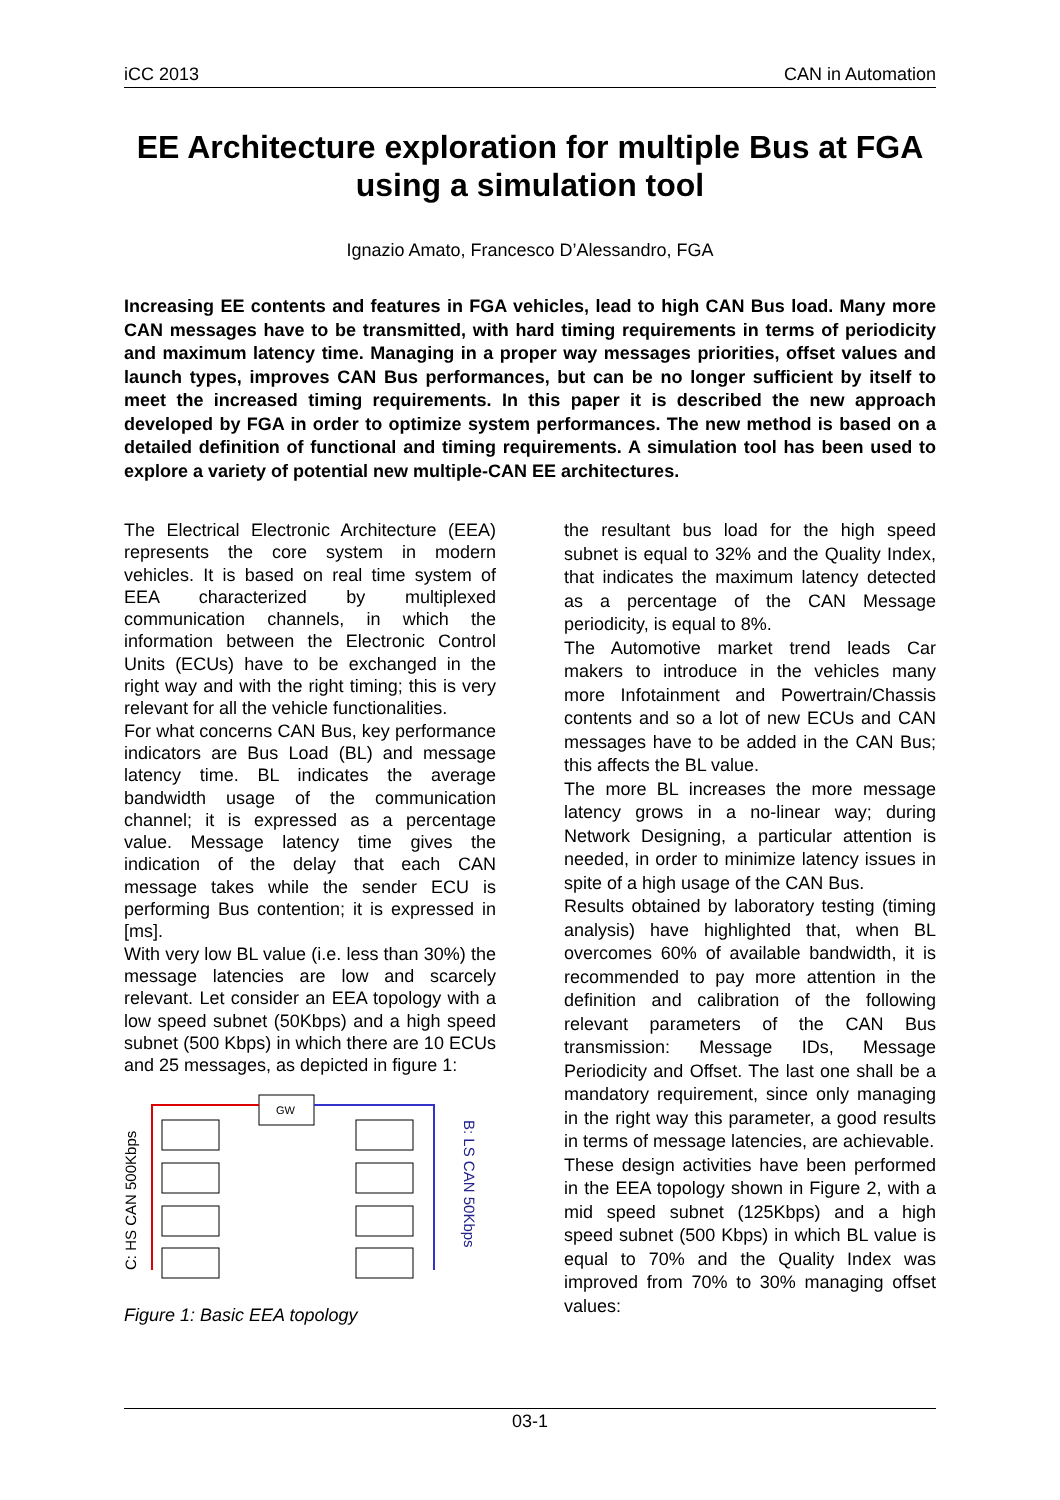iCC 2013 CAN in Automation
EE Architecture exploration for multiple Bus at FGA using a simulation tool
Ignazio Amato, Francesco D’Alessandro, FGA
Increasing EE contents and features in FGA vehicles, lead to high CAN Bus load. Many more CAN messages have to be transmitted, with hard timing requirements in terms of periodicity and maximum latency time. Managing in a proper way messages priorities, offset values and launch types, improves CAN Bus performances, but can be no longer sufficient by itself to meet the increased timing requirements. In this paper it is described the new approach developed by FGA in order to optimize system performances. The new method is based on a detailed definition of functional and timing requirements. A simulation tool has been used to explore a variety of potential new multiple-CAN EE architectures.
The Electrical Electronic Architecture (EEA) represents the core system in modern vehicles. It is based on real time system of EEA characterized by multiplexed communication channels, in which the information between the Electronic Control Units (ECUs) have to be exchanged in the right way and with the right timing; this is very relevant for all the vehicle functionalities.
For what concerns CAN Bus, key performance indicators are Bus Load (BL) and message latency time. BL indicates the average bandwidth usage of the communication channel; it is expressed as a percentage value. Message latency time gives the indication of the delay that each CAN message takes while the sender ECU is performing Bus contention; it is expressed in [ms].
With very low BL value (i.e. less than 30%) the message latencies are low and scarcely relevant. Let consider an EEA topology with a low speed subnet (50Kbps) and a high speed subnet (500 Kbps) in which there are 10 ECUs and 25 messages, as depicted in figure 1:
C: HS CAN 500Kbps
B: LS CAN 50Kbps
GW
Figure 1: Basic EEA topology
the resultant bus load for the high speed subnet is equal to 32% and the Quality Index, that indicates the maximum latency detected as a percentage of the CAN Message periodicity, is equal to 8%.
The Automotive market trend leads Car makers to introduce in the vehicles many more Infotainment and Powertrain/Chassis contents and so a lot of new ECUs and CAN messages have to be added in the CAN Bus; this affects the BL value.
The more BL increases the more message latency grows in a no-linear way; during Network Designing, a particular attention is needed, in order to minimize latency issues in spite of a high usage of the CAN Bus.
Results obtained by laboratory testing (timing analysis) have highlighted that, when BL overcomes 60% of available bandwidth, it is recommended to pay more attention in the definition and calibration of the following relevant parameters of the CAN Bus transmission: Message IDs, Message Periodicity and Offset. The last one shall be a mandatory requirement, since only managing in the right way this parameter, a good results in terms of message latencies, are achievable.
These design activities have been performed in the EEA topology shown in Figure 2, with a mid speed subnet (125Kbps) and a high speed subnet (500 Kbps) in which BL value is equal to 70% and the Quality Index was improved from 70% to 30% managing offset values:
03-1